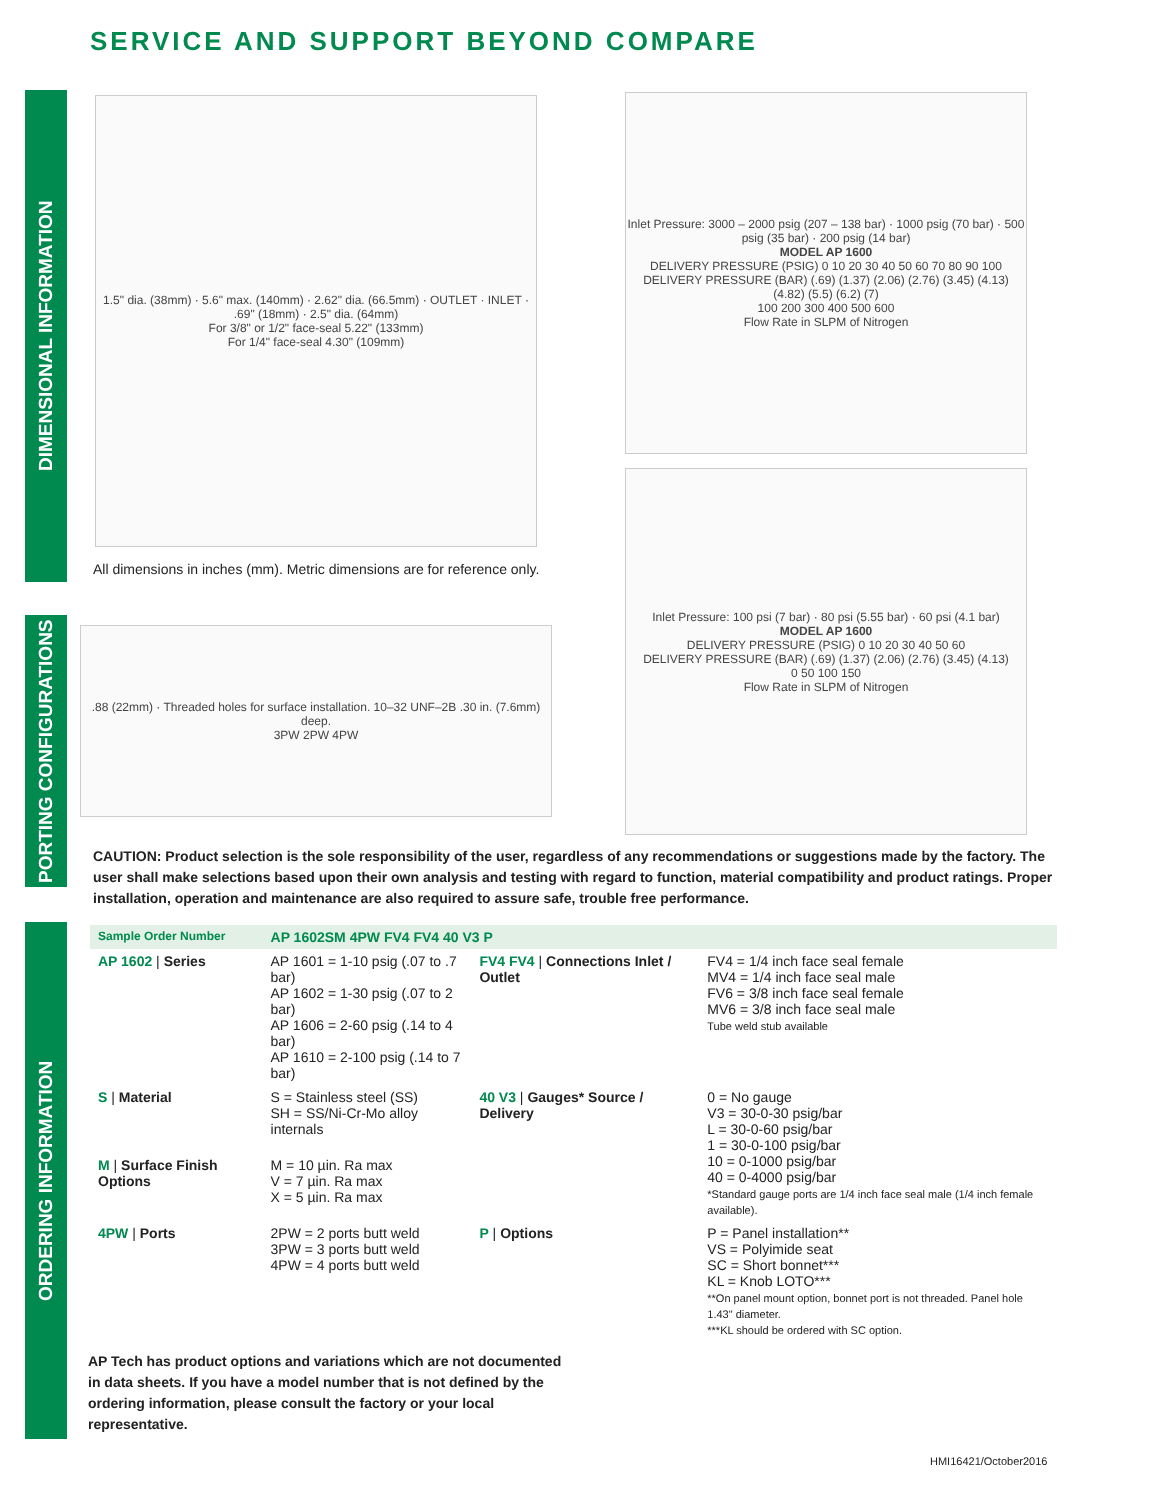SERVICE AND SUPPORT BEYOND COMPARE
DIMENSIONAL INFORMATION
PORTING CONFIGURATIONS
ORDERING INFORMATION
1.5" dia. (38mm) · 5.6" max. (140mm) · 2.62" dia. (66.5mm) · OUTLET · INLET · .69" (18mm) · 2.5" dia. (64mm)
For 3/8" or 1/2" face-seal 5.22" (133mm)
For 1/4" face-seal 4.30" (109mm)
All dimensions in inches (mm). Metric dimensions are for reference only.
.88 (22mm) · Threaded holes for surface installation. 10–32 UNF–2B .30 in. (7.6mm) deep.
3PW 2PW 4PW
Inlet Pressure: 3000 – 2000 psig (207 – 138 bar) · 1000 psig (70 bar) · 500 psig (35 bar) · 200 psig (14 bar)
MODEL AP 1600
DELIVERY PRESSURE (PSIG) 0 10 20 30 40 50 60 70 80 90 100
DELIVERY PRESSURE (BAR) (.69) (1.37) (2.06) (2.76) (3.45) (4.13) (4.82) (5.5) (6.2) (7)
100 200 300 400 500 600
Flow Rate in SLPM of Nitrogen
Inlet Pressure: 100 psi (7 bar) · 80 psi (5.55 bar) · 60 psi (4.1 bar)
MODEL AP 1600
DELIVERY PRESSURE (PSIG) 0 10 20 30 40 50 60
DELIVERY PRESSURE (BAR) (.69) (1.37) (2.06) (2.76) (3.45) (4.13)
0 50 100 150
Flow Rate in SLPM of Nitrogen
CAUTION: Product selection is the sole responsibility of the user, regardless of any recommendations or suggestions made by the factory. The user shall make selections based upon their own analysis and testing with regard to function, material compatibility and product ratings. Proper installation, operation and maintenance are also required to assure safe, trouble free performance.
| Sample Order Number | AP 1602SM 4PW FV4 FV4 40 V3 P | | |
| AP 1602 / Series | AP 1601 = 1-10 psig (.07 to .7 bar) AP 1602 = 1-30 psig (.07 to 2 bar) AP 1606 = 2-60 psig (.14 to 4 bar) AP 1610 = 2-100 psig (.14 to 7 bar) | FV4 FV4 / Connections Inlet / Outlet | FV4 = 1/4 inch face seal female MV4 = 1/4 inch face seal male FV6 = 3/8 inch face seal female MV6 = 3/8 inch face seal male Tube weld stub available |
| S / Material | S = Stainless steel (SS) SH = SS/Ni-Cr-Mo alloy internals | 40 V3 / Gauges* Source / Delivery | 0 = No gauge V3 = 30-0-30 psig/bar L = 30-0-60 psig/bar 1 = 30-0-100 psig/bar 10 = 0-1000 psig/bar 40 = 0-4000 psig/bar *Standard gauge ports are 1/4 inch face seal male (1/4 inch female available). |
| M / Surface Finish Options | M = 10 µin. Ra max V = 7 µin. Ra max X = 5 µin. Ra max | | |
| 4PW / Ports | 2PW = 2 ports butt weld 3PW = 3 ports butt weld 4PW = 4 ports butt weld | P / Options | P = Panel installation** VS = Polyimide seat SC = Short bonnet*** KL = Knob LOTO*** **On panel mount option, bonnet port is not threaded. Panel hole 1.43" diameter. ***KL should be ordered with SC option. |
AP Tech has product options and variations which are not documented in data sheets. If you have a model number that is not defined by the ordering information, please consult the factory or your local representative.
HMI16421/October2016